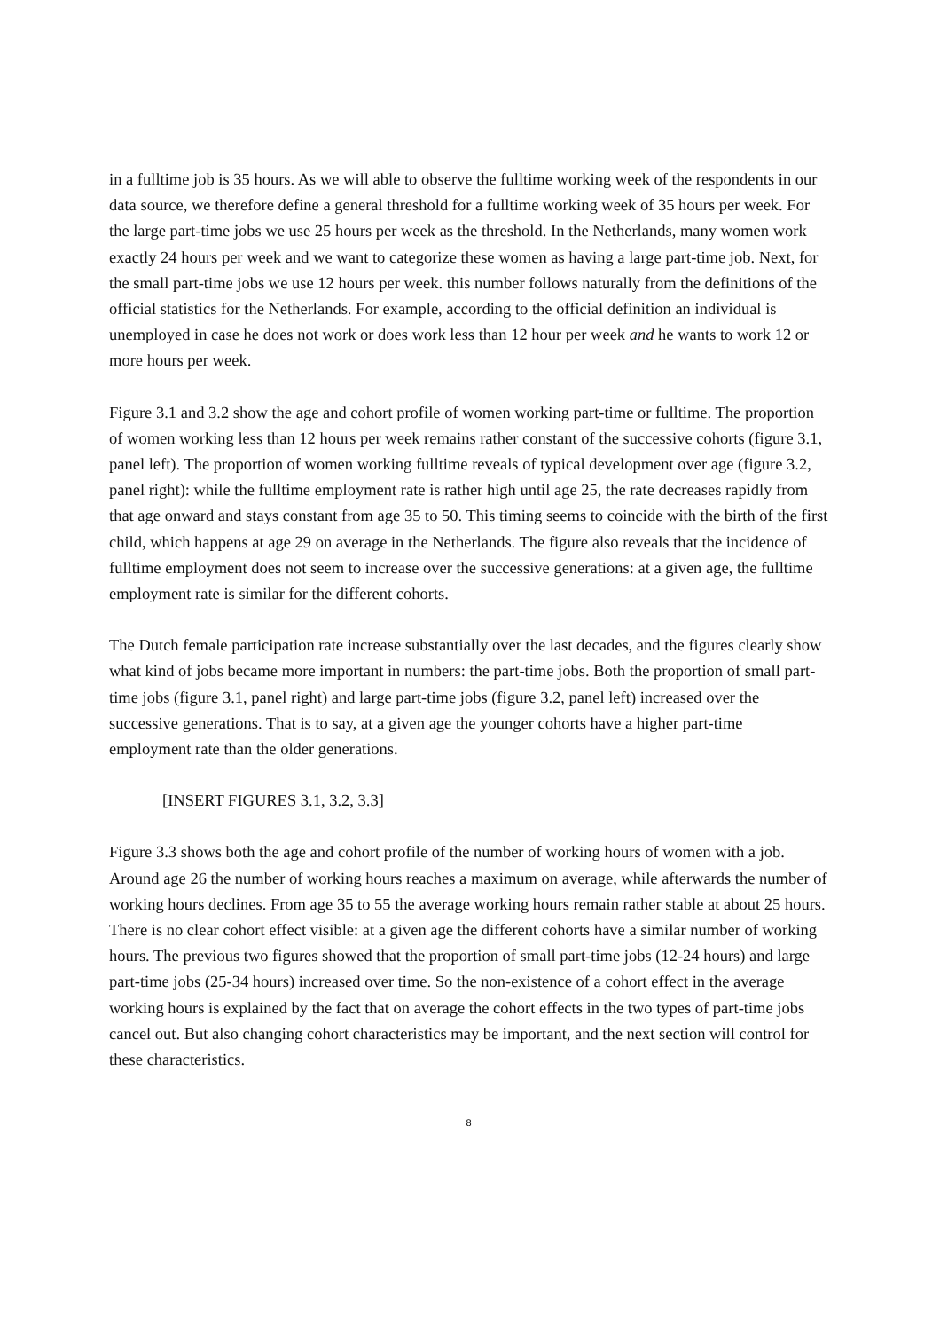in a fulltime job is 35 hours. As we will able to observe the fulltime working week of the respondents in our data source, we therefore define a general threshold for a fulltime working week of 35 hours per week. For the large part-time jobs we use 25 hours per week as the threshold. In the Netherlands, many women work exactly 24 hours per week and we want to categorize these women as having a large part-time job. Next, for the small part-time jobs we use 12 hours per week. this number follows naturally from the definitions of the official statistics for the Netherlands. For example, according to the official definition an individual is unemployed in case he does not work or does work less than 12 hour per week and he wants to work 12 or more hours per week.
Figure 3.1 and 3.2 show the age and cohort profile of women working part-time or fulltime. The proportion of women working less than 12 hours per week remains rather constant of the successive cohorts (figure 3.1, panel left). The proportion of women working fulltime reveals of typical development over age (figure 3.2, panel right): while the fulltime employment rate is rather high until age 25, the rate decreases rapidly from that age onward and stays constant from age 35 to 50. This timing seems to coincide with the birth of the first child, which happens at age 29 on average in the Netherlands. The figure also reveals that the incidence of fulltime employment does not seem to increase over the successive generations: at a given age, the fulltime employment rate is similar for the different cohorts.
The Dutch female participation rate increase substantially over the last decades, and the figures clearly show what kind of jobs became more important in numbers: the part-time jobs. Both the proportion of small part-time jobs (figure 3.1, panel right) and large part-time jobs (figure 3.2, panel left) increased over the successive generations. That is to say, at a given age the younger cohorts have a higher part-time employment rate than the older generations.
[INSERT FIGURES 3.1, 3.2, 3.3]
Figure 3.3 shows both the age and cohort profile of the number of working hours of women with a job. Around age 26 the number of working hours reaches a maximum on average, while afterwards the number of working hours declines. From age 35 to 55 the average working hours remain rather stable at about 25 hours. There is no clear cohort effect visible: at a given age the different cohorts have a similar number of working hours. The previous two figures showed that the proportion of small part-time jobs (12-24 hours) and large part-time jobs (25-34 hours) increased over time. So the non-existence of a cohort effect in the average working hours is explained by the fact that on average the cohort effects in the two types of part-time jobs cancel out. But also changing cohort characteristics may be important, and the next section will control for these characteristics.
8